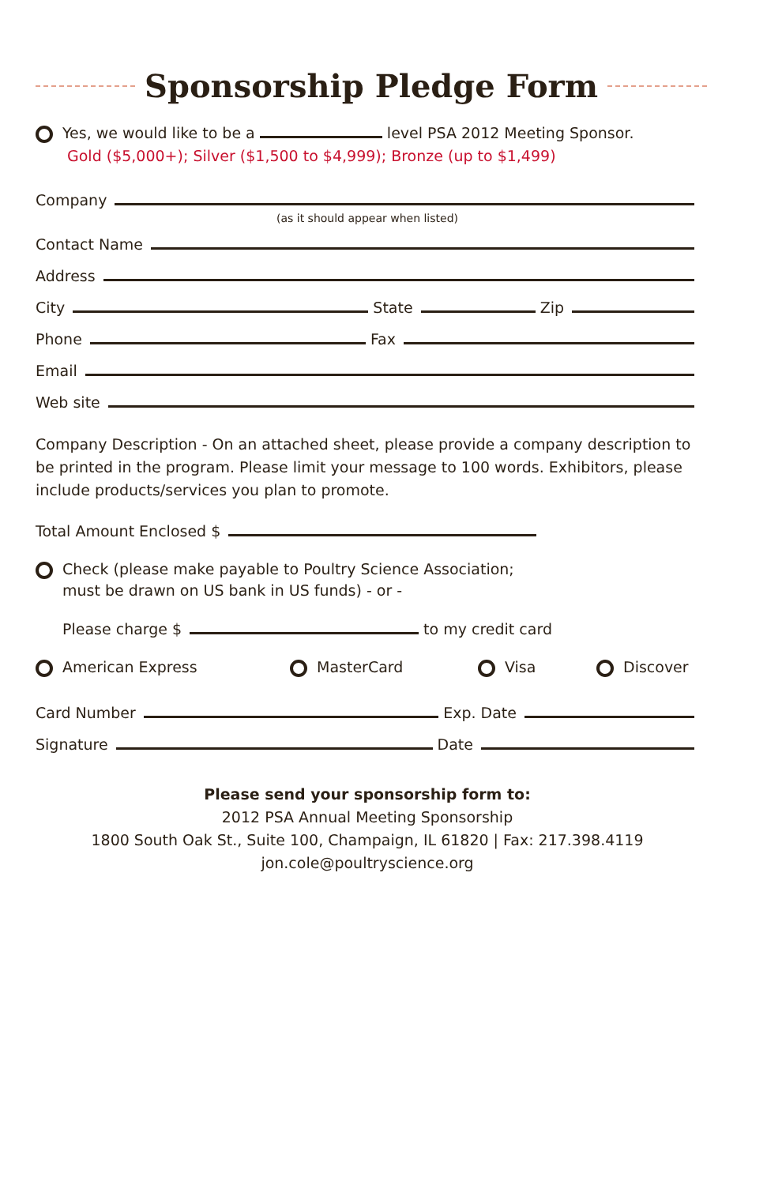Sponsorship Pledge Form
Yes, we would like to be a level PSA 2012 Meeting Sponsor.
Gold ($5,000+); Silver ($1,500 to $4,999); Bronze (up to $1,499)
Company
(as it should appear when listed)
Contact Name
Address
City
State
Zip
Phone
Fax
Email
Web site
Company Description - On an attached sheet, please provide a company description to be printed in the program. Please limit your message to 100 words. Exhibitors, please include products/services you plan to promote.
Total Amount Enclosed $
Check (please make payable to Poultry Science Association;
must be drawn on US bank in US funds) - or -
Please charge $
to my credit card
American Express MasterCard Visa Discover
Card Number
Exp. Date
Signature
Date
Please send your sponsorship form to:
2012 PSA Annual Meeting Sponsorship
1800 South Oak St., Suite 100, Champaign, IL 61820 | Fax: 217.398.4119
jon.cole@poultryscience.org